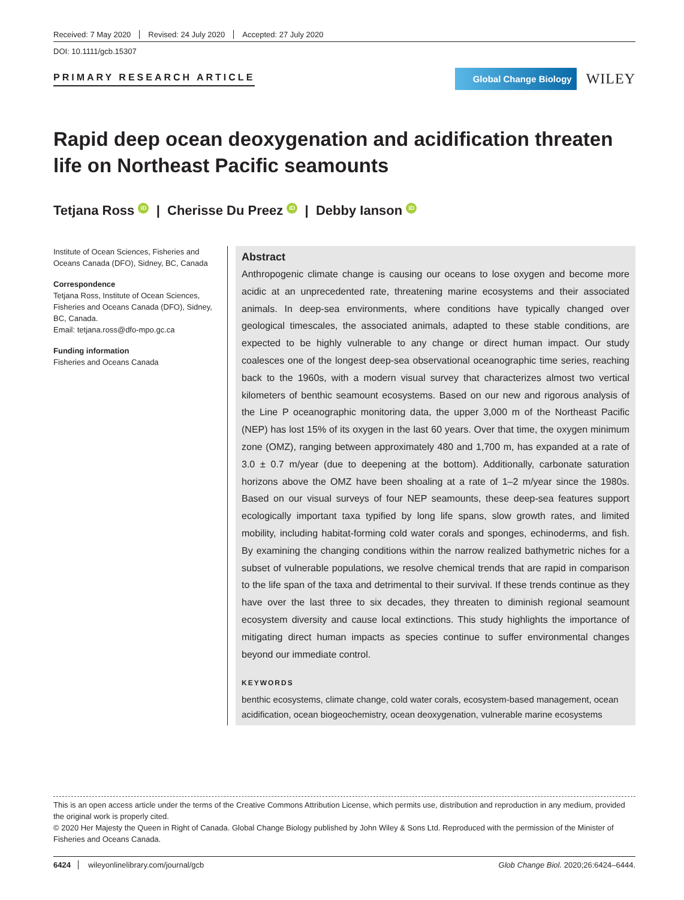Received: 7 May 2020 Revised: 24 July 2020 Accepted: 27 July 2020
DOI: 10.1111/gcb.15307
PRIMARY RESEARCH ARTICLE
Global Change Biology
WILEY
Rapid deep ocean deoxygenation and acidification threaten life on Northeast Pacific seamounts
Tetjana Ross iD | Cherisse Du Preez iD | Debby Ianson iD
Institute of Ocean Sciences, Fisheries and Oceans Canada (DFO), Sidney, BC, Canada
Correspondence
Tetjana Ross, Institute of Ocean Sciences, Fisheries and Oceans Canada (DFO), Sidney, BC, Canada.
Email: tetjana.ross@dfo-mpo.gc.ca
Funding information
Fisheries and Oceans Canada
Abstract
Anthropogenic climate change is causing our oceans to lose oxygen and become more acidic at an unprecedented rate, threatening marine ecosystems and their associated animals. In deep-sea environments, where conditions have typically changed over geological timescales, the associated animals, adapted to these stable conditions, are expected to be highly vulnerable to any change or direct human impact. Our study coalesces one of the longest deep-sea observational oceanographic time series, reaching back to the 1960s, with a modern visual survey that characterizes almost two vertical kilometers of benthic seamount ecosystems. Based on our new and rigorous analysis of the Line P oceanographic monitoring data, the upper 3,000 m of the Northeast Pacific (NEP) has lost 15% of its oxygen in the last 60 years. Over that time, the oxygen minimum zone (OMZ), ranging between approximately 480 and 1,700 m, has expanded at a rate of 3.0 ± 0.7 m/year (due to deepening at the bottom). Additionally, carbonate saturation horizons above the OMZ have been shoaling at a rate of 1–2 m/year since the 1980s. Based on our visual surveys of four NEP seamounts, these deep-sea features support ecologically important taxa typified by long life spans, slow growth rates, and limited mobility, including habitat-forming cold water corals and sponges, echinoderms, and fish. By examining the changing conditions within the narrow realized bathymetric niches for a subset of vulnerable populations, we resolve chemical trends that are rapid in comparison to the life span of the taxa and detrimental to their survival. If these trends continue as they have over the last three to six decades, they threaten to diminish regional seamount ecosystem diversity and cause local extinctions. This study highlights the importance of mitigating direct human impacts as species continue to suffer environmental changes beyond our immediate control.
KEYWORDS
benthic ecosystems, climate change, cold water corals, ecosystem-based management, ocean acidification, ocean biogeochemistry, ocean deoxygenation, vulnerable marine ecosystems
This is an open access article under the terms of the Creative Commons Attribution License, which permits use, distribution and reproduction in any medium, provided the original work is properly cited.
© 2020 Her Majesty the Queen in Right of Canada. Global Change Biology published by John Wiley & Sons Ltd. Reproduced with the permission of the Minister of Fisheries and Oceans Canada.
6424 wileyonlinelibrary.com/journal/gcb Glob Change Biol. 2020;26:6424–6444.